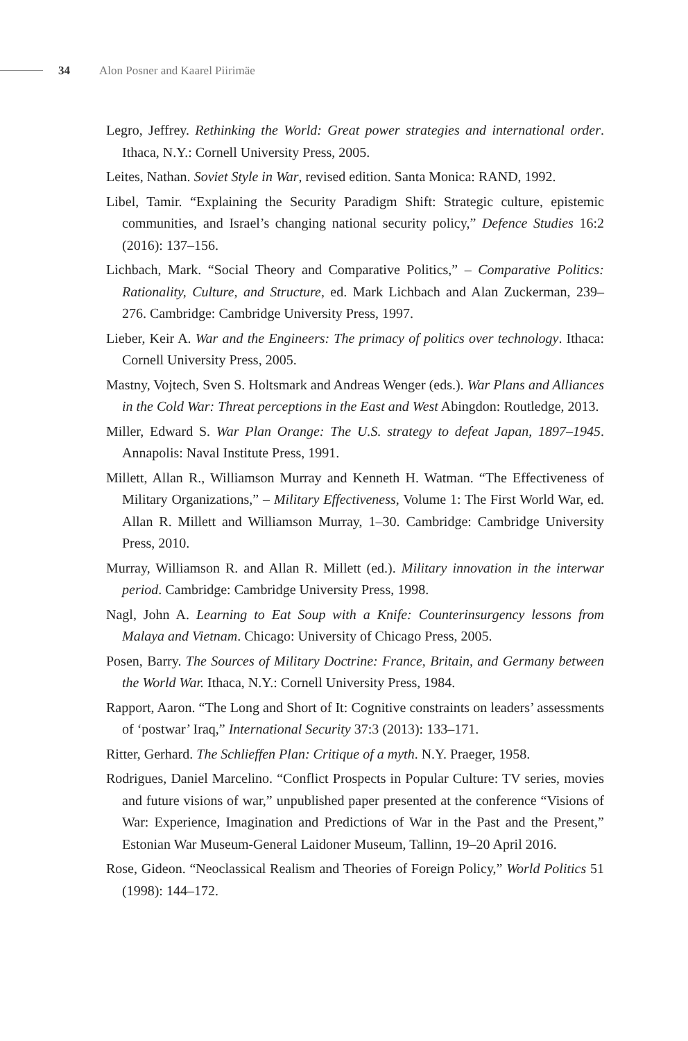34 Alon Posner and Kaarel Piirimäe
Legro, Jeffrey. Rethinking the World: Great power strategies and international order. Ithaca, N.Y.: Cornell University Press, 2005.
Leites, Nathan. Soviet Style in War, revised edition. Santa Monica: RAND, 1992.
Libel, Tamir. “Explaining the Security Paradigm Shift: Strategic culture, epistemic communities, and Israel’s changing national security policy,” Defence Studies 16:2 (2016): 137–156.
Lichbach, Mark. “Social Theory and Comparative Politics,” – Comparative Politics: Rationality, Culture, and Structure, ed. Mark Lichbach and Alan Zuckerman, 239–276. Cambridge: Cambridge University Press, 1997.
Lieber, Keir A. War and the Engineers: The primacy of politics over technology. Ithaca: Cornell University Press, 2005.
Mastny, Vojtech, Sven S. Holtsmark and Andreas Wenger (eds.). War Plans and Alliances in the Cold War: Threat perceptions in the East and West Abingdon: Routledge, 2013.
Miller, Edward S. War Plan Orange: The U.S. strategy to defeat Japan, 1897–1945. Annapolis: Naval Institute Press, 1991.
Millett, Allan R., Williamson Murray and Kenneth H. Watman. “The Effectiveness of Military Organizations,” – Military Effectiveness, Volume 1: The First World War, ed. Allan R. Millett and Williamson Murray, 1–30. Cambridge: Cambridge University Press, 2010.
Murray, Williamson R. and Allan R. Millett (ed.). Military innovation in the interwar period. Cambridge: Cambridge University Press, 1998.
Nagl, John A. Learning to Eat Soup with a Knife: Counterinsurgency lessons from Malaya and Vietnam. Chicago: University of Chicago Press, 2005.
Posen, Barry. The Sources of Military Doctrine: France, Britain, and Germany between the World War. Ithaca, N.Y.: Cornell University Press, 1984.
Rapport, Aaron. “The Long and Short of It: Cognitive constraints on leaders’ assessments of ‘postwar’ Iraq,” International Security 37:3 (2013): 133–171.
Ritter, Gerhard. The Schlieffen Plan: Critique of a myth. N.Y. Praeger, 1958.
Rodrigues, Daniel Marcelino. “Conflict Prospects in Popular Culture: TV series, movies and future visions of war,” unpublished paper presented at the conference “Visions of War: Experience, Imagination and Predictions of War in the Past and the Present,” Estonian War Museum-General Laidoner Museum, Tallinn, 19–20 April 2016.
Rose, Gideon. “Neoclassical Realism and Theories of Foreign Policy,” World Politics 51 (1998): 144–172.